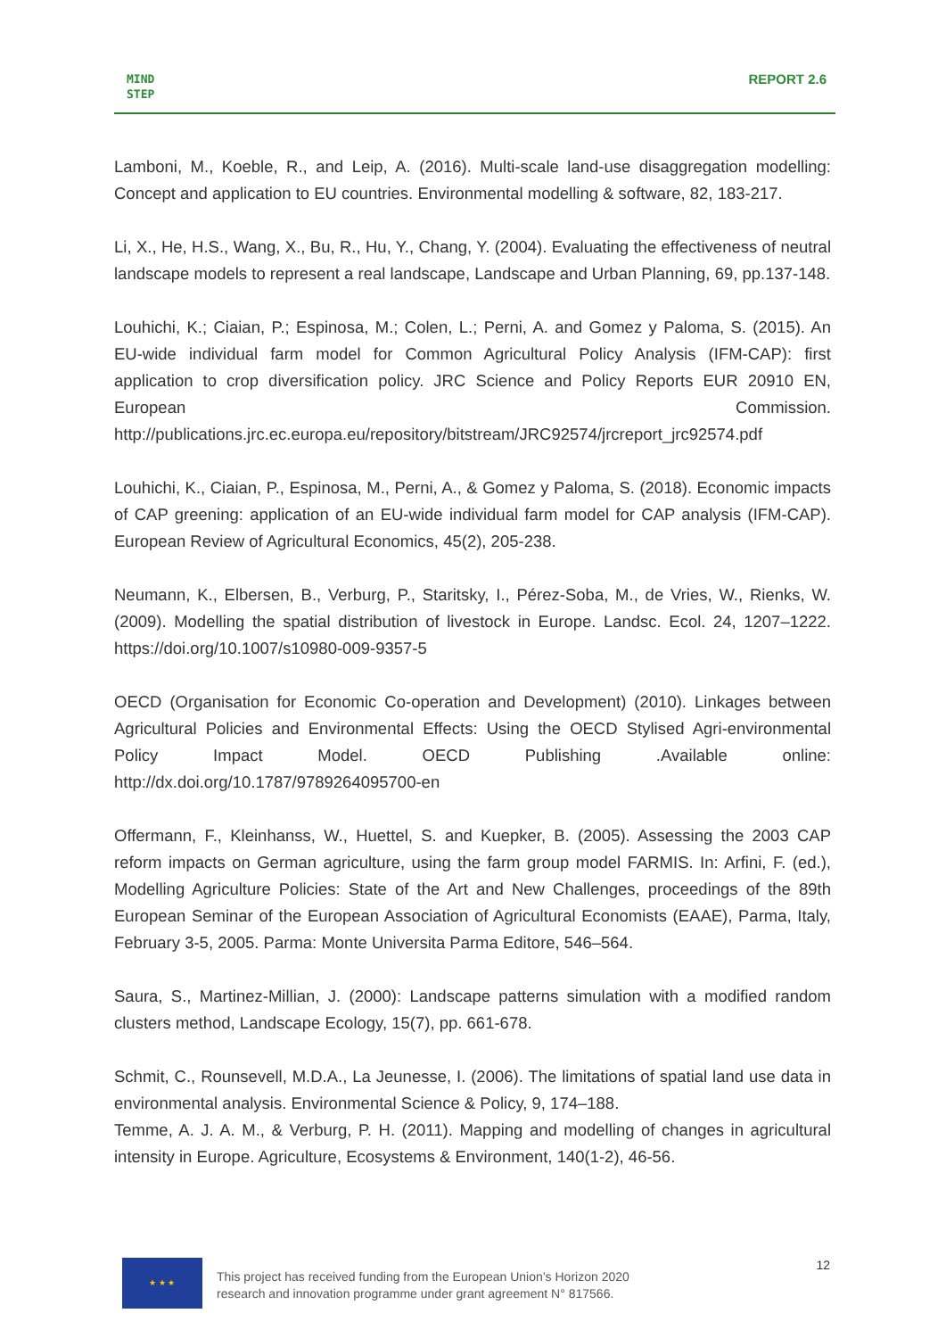MIND
STEP
REPORT 2.6
Lamboni, M., Koeble, R., and Leip, A. (2016). Multi-scale land-use disaggregation modelling: Concept and application to EU countries. Environmental modelling & software, 82, 183-217.
Li, X., He, H.S., Wang, X., Bu, R., Hu, Y., Chang, Y. (2004). Evaluating the effectiveness of neutral landscape models to represent a real landscape, Landscape and Urban Planning, 69, pp.137-148.
Louhichi, K.; Ciaian, P.; Espinosa, M.; Colen, L.; Perni, A. and Gomez y Paloma, S. (2015). An EU-wide individual farm model for Common Agricultural Policy Analysis (IFM-CAP): first application to crop diversification policy. JRC Science and Policy Reports EUR 20910 EN, European Commission. http://publications.jrc.ec.europa.eu/repository/bitstream/JRC92574/jrcreport_jrc92574.pdf
Louhichi, K., Ciaian, P., Espinosa, M., Perni, A., & Gomez y Paloma, S. (2018). Economic impacts of CAP greening: application of an EU-wide individual farm model for CAP analysis (IFM-CAP). European Review of Agricultural Economics, 45(2), 205-238.
Neumann, K., Elbersen, B., Verburg, P., Staritsky, I., Pérez-Soba, M., de Vries, W., Rienks, W. (2009). Modelling the spatial distribution of livestock in Europe. Landsc. Ecol. 24, 1207–1222. https://doi.org/10.1007/s10980-009-9357-5
OECD (Organisation for Economic Co-operation and Development) (2010). Linkages between Agricultural Policies and Environmental Effects: Using the OECD Stylised Agri-environmental Policy Impact Model. OECD Publishing .Available online: http://dx.doi.org/10.1787/9789264095700-en
Offermann, F., Kleinhanss, W., Huettel, S. and Kuepker, B. (2005). Assessing the 2003 CAP reform impacts on German agriculture, using the farm group model FARMIS. In: Arfini, F. (ed.), Modelling Agriculture Policies: State of the Art and New Challenges, proceedings of the 89th European Seminar of the European Association of Agricultural Economists (EAAE), Parma, Italy, February 3-5, 2005. Parma: Monte Universita Parma Editore, 546–564.
Saura, S., Martinez-Millian, J. (2000): Landscape patterns simulation with a modified random clusters method, Landscape Ecology, 15(7), pp. 661-678.
Schmit, C., Rounsevell, M.D.A., La Jeunesse, I. (2006). The limitations of spatial land use data in environmental analysis. Environmental Science & Policy, 9, 174–188.
Temme, A. J. A. M., & Verburg, P. H. (2011). Mapping and modelling of changes in agricultural intensity in Europe. Agriculture, Ecosystems & Environment, 140(1-2), 46-56.
★ ★ ★
This project has received funding from the European Union’s Horizon 2020
research and innovation programme under grant agreement N° 817566.
12